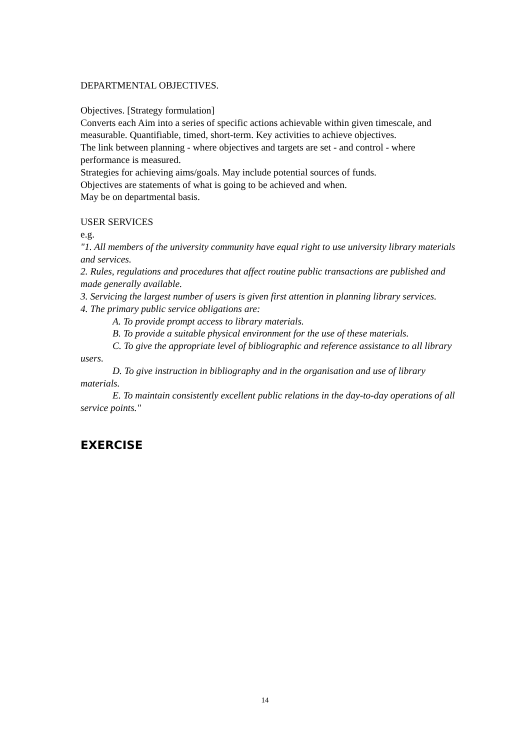DEPARTMENTAL OBJECTIVES.
Objectives. [Strategy formulation]
Converts each Aim into a series of specific actions achievable within given timescale, and measurable. Quantifiable, timed, short-term. Key activities to achieve objectives.
The link between planning - where objectives and targets are set - and control - where performance is measured.
Strategies for achieving aims/goals. May include potential sources of funds.
Objectives are statements of what is going to be achieved and when.
May be on departmental basis.
USER SERVICES
e.g.
"1. All members of the university community have equal right to use university library materials and services.
2. Rules, regulations and procedures that affect routine public transactions are published and made generally available.
3. Servicing the largest number of users is given first attention in planning library services.
4. The primary public service obligations are:
A. To provide prompt access to library materials.
B. To provide a suitable physical environment for the use of these materials.
C. To give the appropriate level of bibliographic and reference assistance to all library users.
D. To give instruction in bibliography and in the organisation and use of library materials.
E. To maintain consistently excellent public relations in the day-to-day operations of all service points."
EXERCISE
14